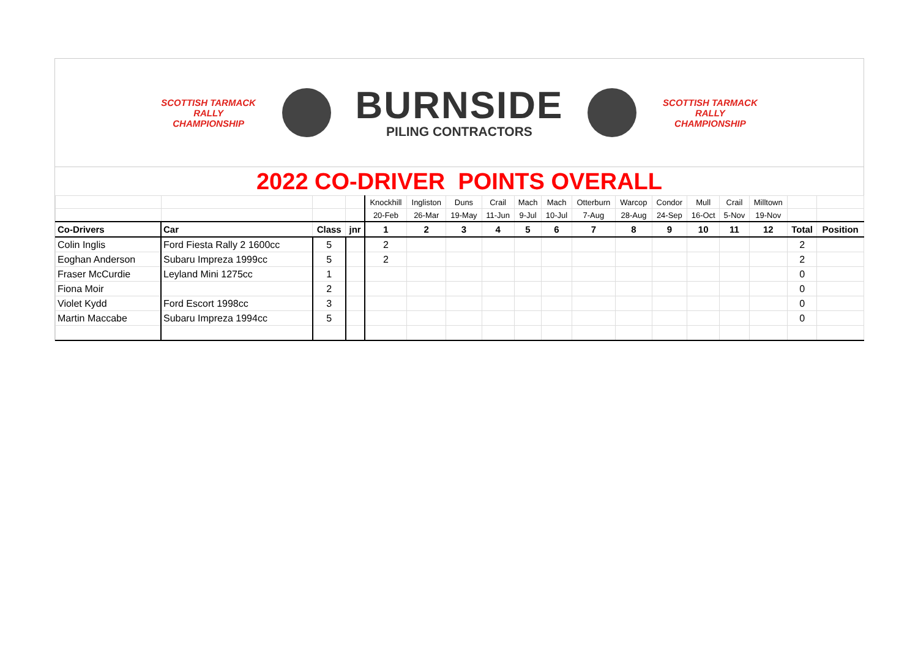SCOTTISH TARMACK
RALLY CHAMPIONSHIP
BURNSIDE
PILING CONTRACTORS
SCOTTISH TARMACK
RALLY CHAMPIONSHIP
2022 CO-DRIVER POINTS OVERALL
| | | | | Knockhill | Ingliston | Duns | Crail | Mach | Mach | Otterburn | Warcop | Condor | Mull | Crail | Milltown | | |
| | | | | 20-Feb | 26-Mar | 19-May | 11-Jun | 9-Jul | 10-Jul | 7-Aug | 28-Aug | 24-Sep | 16-Oct | 5-Nov | 19-Nov | | |
| Co-Drivers | Car | Class | jnr | 1 | 2 | 3 | 4 | 5 | 6 | 7 | 8 | 9 | 10 | 11 | 12 | Total | Position |
| Colin Inglis | Ford Fiesta Rally 2 1600cc | 5 | | 2 | | | | | | | | | | | | 2 | |
| Eoghan Anderson | Subaru Impreza 1999cc | 5 | | 2 | | | | | | | | | | | | 2 | |
| Fraser McCurdie | Leyland Mini 1275cc | 1 | | | | | | | | | | | | | | 0 | |
| Fiona Moir | | 2 | | | | | | | | | | | | | | 0 | |
| Violet Kydd | Ford Escort 1998cc | 3 | | | | | | | | | | | | | | 0 | |
| Martin Maccabe | Subaru Impreza 1994cc | 5 | | | | | | | | | | | | | | 0 | |